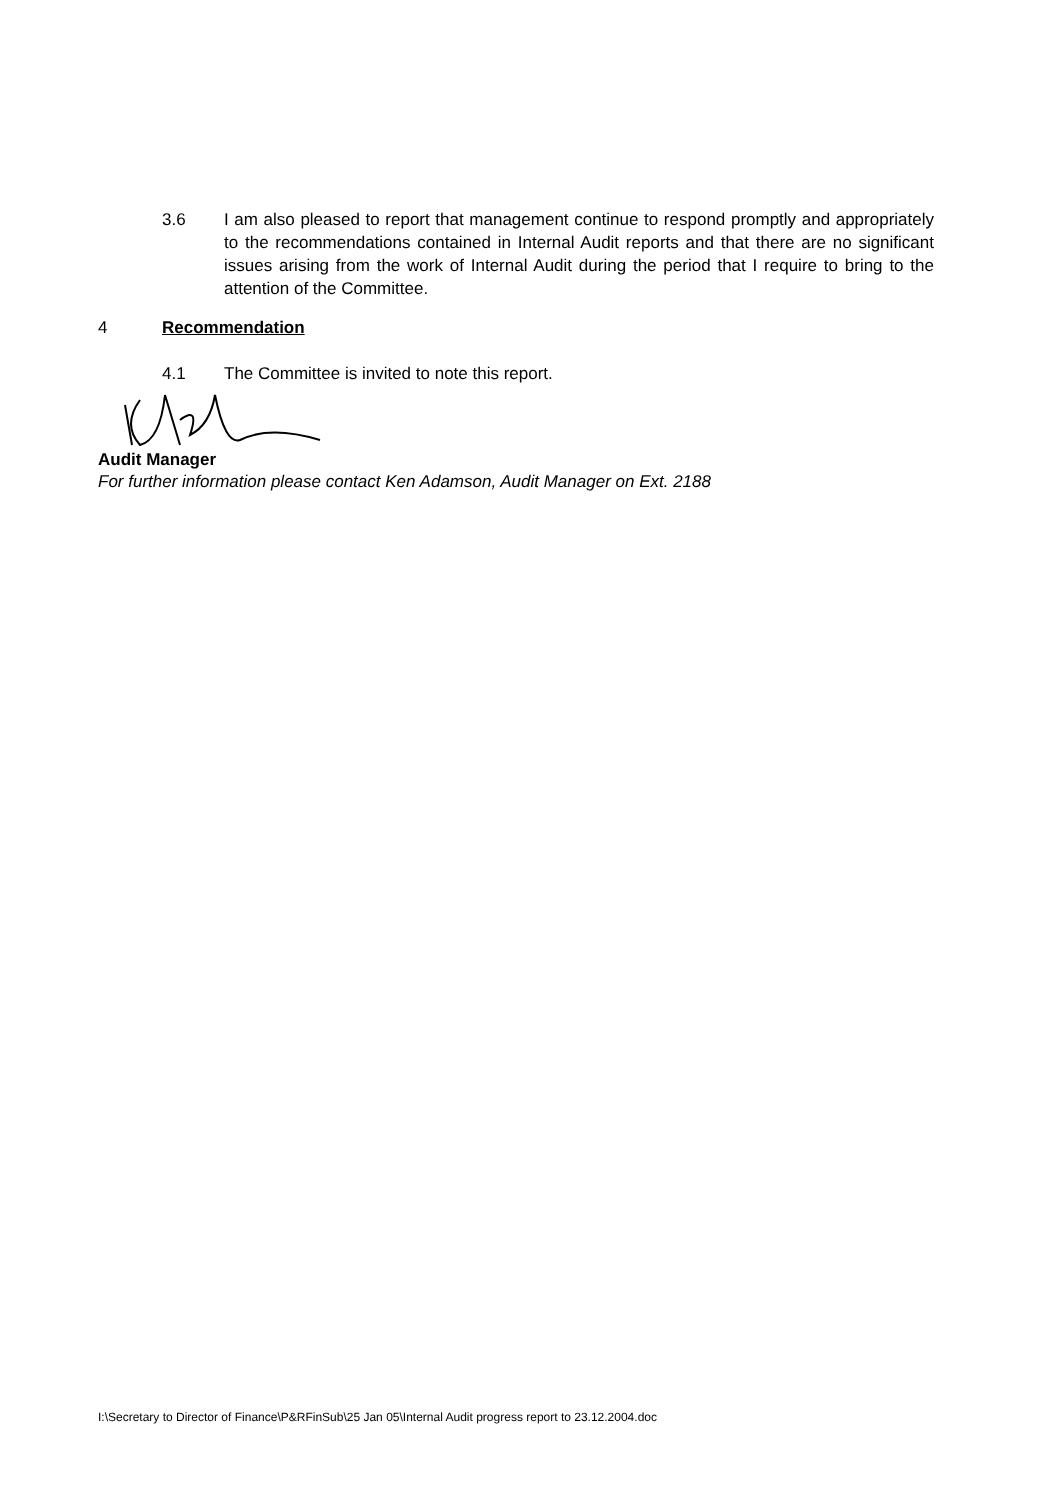3.6 I am also pleased to report that management continue to respond promptly and appropriately to the recommendations contained in Internal Audit reports and that there are no significant issues arising from the work of Internal Audit during the period that I require to bring to the attention of the Committee.
4 Recommendation
4.1 The Committee is invited to note this report.
Audit Manager
For further information please contact Ken Adamson, Audit Manager on Ext. 2188
I:\Secretary to Director of Finance\P&RFinSub\25 Jan 05\Internal Audit progress report to 23.12.2004.doc